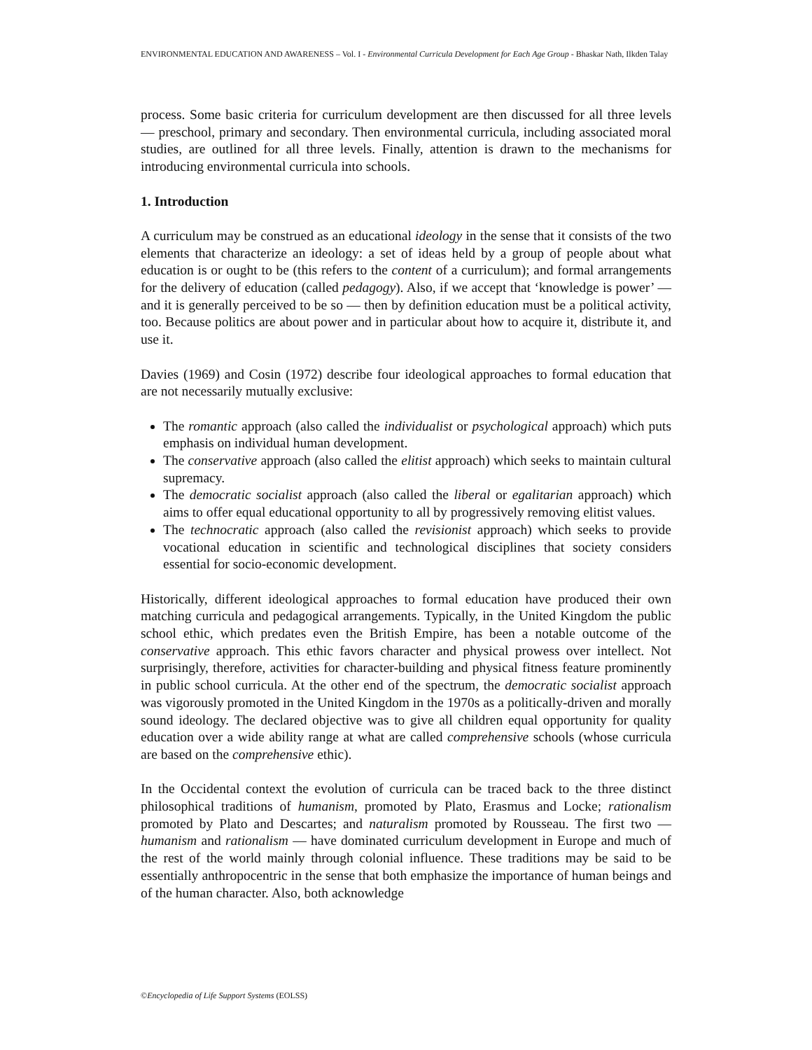ENVIRONMENTAL EDUCATION AND AWARENESS – Vol. I - Environmental Curricula Development for Each Age Group - Bhaskar Nath, Ilkden Talay
process. Some basic criteria for curriculum development are then discussed for all three levels — preschool, primary and secondary. Then environmental curricula, including associated moral studies, are outlined for all three levels. Finally, attention is drawn to the mechanisms for introducing environmental curricula into schools.
1. Introduction
A curriculum may be construed as an educational ideology in the sense that it consists of the two elements that characterize an ideology: a set of ideas held by a group of people about what education is or ought to be (this refers to the content of a curriculum); and formal arrangements for the delivery of education (called pedagogy). Also, if we accept that ‘knowledge is power’ — and it is generally perceived to be so — then by definition education must be a political activity, too. Because politics are about power and in particular about how to acquire it, distribute it, and use it.
Davies (1969) and Cosin (1972) describe four ideological approaches to formal education that are not necessarily mutually exclusive:
The romantic approach (also called the individualist or psychological approach) which puts emphasis on individual human development.
The conservative approach (also called the elitist approach) which seeks to maintain cultural supremacy.
The democratic socialist approach (also called the liberal or egalitarian approach) which aims to offer equal educational opportunity to all by progressively removing elitist values.
The technocratic approach (also called the revisionist approach) which seeks to provide vocational education in scientific and technological disciplines that society considers essential for socio-economic development.
Historically, different ideological approaches to formal education have produced their own matching curricula and pedagogical arrangements. Typically, in the United Kingdom the public school ethic, which predates even the British Empire, has been a notable outcome of the conservative approach. This ethic favors character and physical prowess over intellect. Not surprisingly, therefore, activities for character-building and physical fitness feature prominently in public school curricula. At the other end of the spectrum, the democratic socialist approach was vigorously promoted in the United Kingdom in the 1970s as a politically-driven and morally sound ideology. The declared objective was to give all children equal opportunity for quality education over a wide ability range at what are called comprehensive schools (whose curricula are based on the comprehensive ethic).
In the Occidental context the evolution of curricula can be traced back to the three distinct philosophical traditions of humanism, promoted by Plato, Erasmus and Locke; rationalism promoted by Plato and Descartes; and naturalism promoted by Rousseau. The first two — humanism and rationalism — have dominated curriculum development in Europe and much of the rest of the world mainly through colonial influence. These traditions may be said to be essentially anthropocentric in the sense that both emphasize the importance of human beings and of the human character. Also, both acknowledge
©Encyclopedia of Life Support Systems (EOLSS)